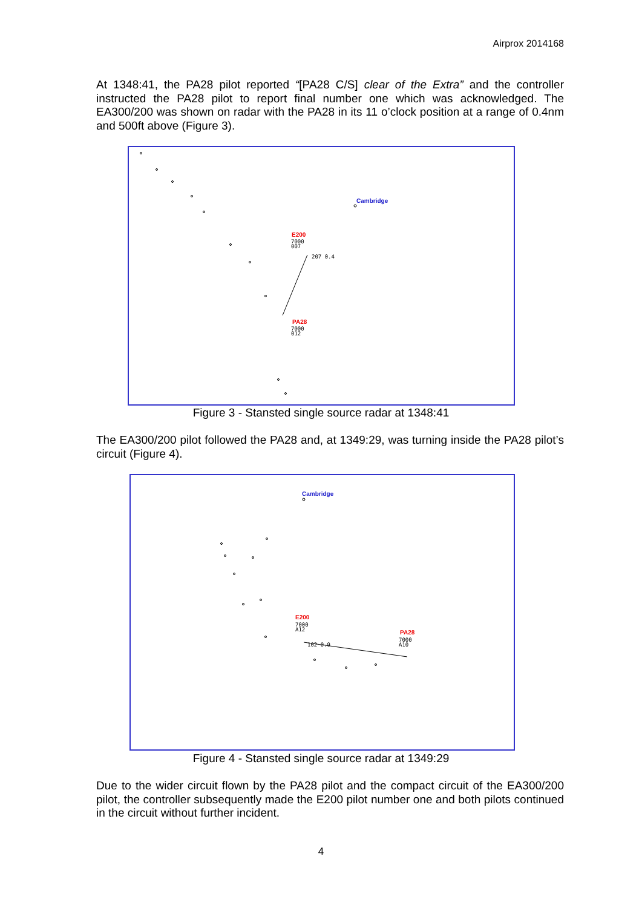Airprox 2014168
At 1348:41, the PA28 pilot reported “[PA28 C/S] clear of the Extra” and the controller instructed the PA28 pilot to report final number one which was acknowledged. The EA300/200 was shown on radar with the PA28 in its 11 o’clock position at a range of 0.4nm and 500ft above (Figure 3).
Cambridge
E200
7000
007
207 0.4
PA28
7000
012
Figure 3 - Stansted single source radar at 1348:41
The EA300/200 pilot followed the PA28 and, at 1349:29, was turning inside the PA28 pilot’s circuit (Figure 4).
Cambridge
E200
7000
A12
102 0.9
PA28
7000
A10
Figure 4 - Stansted single source radar at 1349:29
Due to the wider circuit flown by the PA28 pilot and the compact circuit of the EA300/200 pilot, the controller subsequently made the E200 pilot number one and both pilots continued in the circuit without further incident.
4